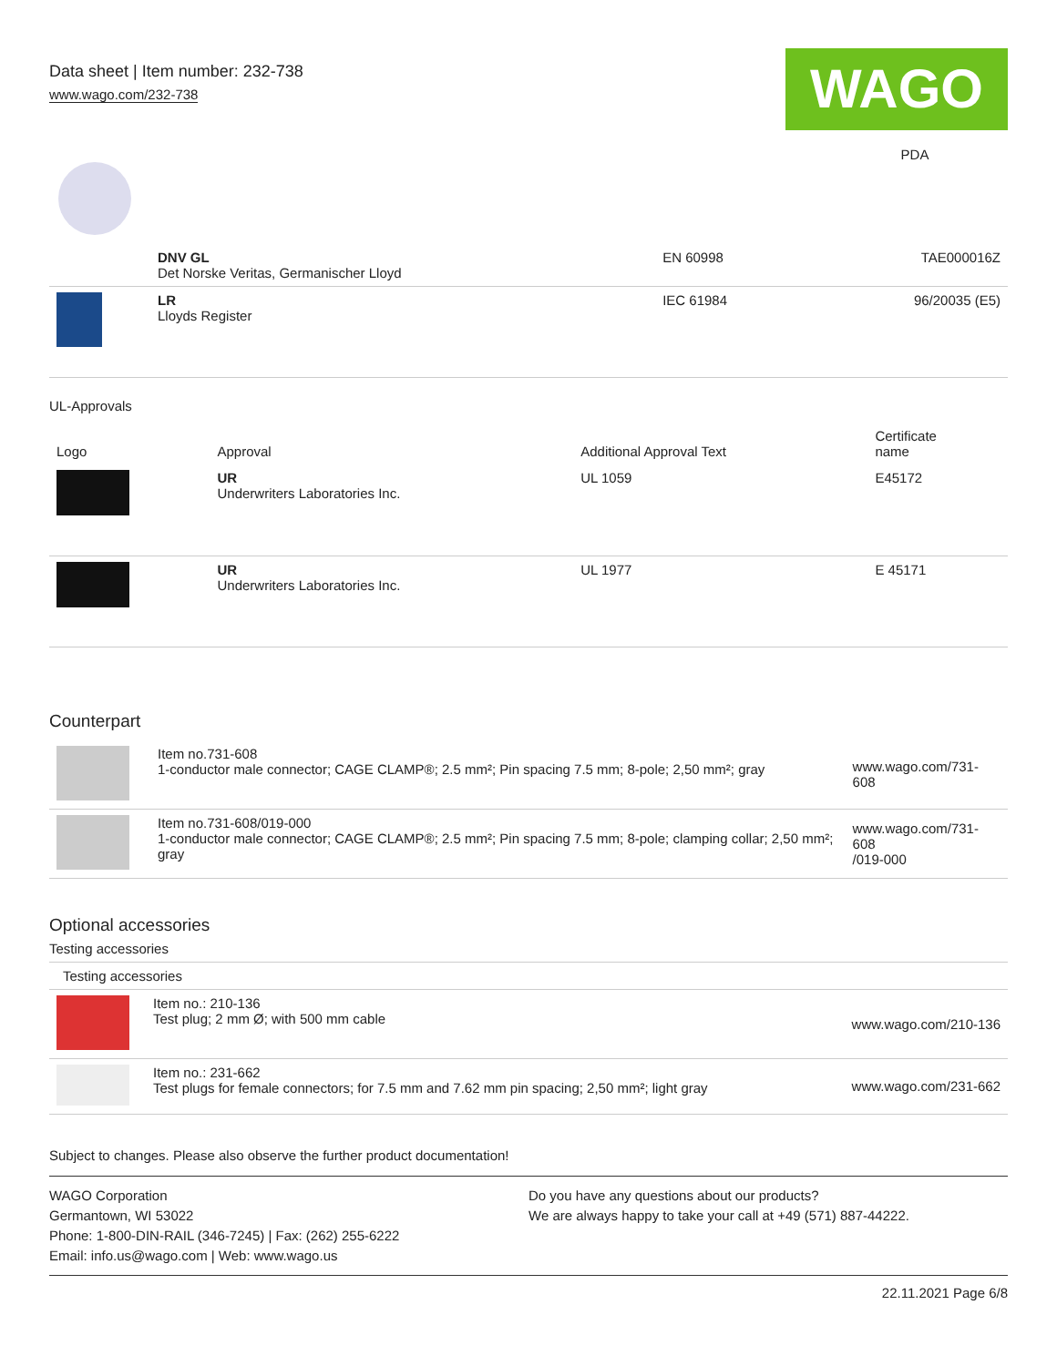Data sheet | Item number: 232-738
www.wago.com/232-738
WAGO
PDA
| | DNV GL Det Norske Veritas, Germanischer Lloyd | EN 60998 | TAE000016Z |
| | LR Lloyds Register | IEC 61984 | 96/20035 (E5) |
UL-Approvals
| Logo | Approval | Additional Approval Text | Certificate name |
| --- | --- | --- | --- |
| | UR Underwriters Laboratories Inc. | UL 1059 | E45172 |
| | UR Underwriters Laboratories Inc. | UL 1977 | E 45171 |
Counterpart
| | Item no.731-608 1-conductor male connector; CAGE CLAMP®; 2.5 mm²; Pin spacing 7.5 mm; 8-pole; 2,50 mm²; gray | www.wago.com/731-608 |
| | Item no.731-608/019-000 1-conductor male connector; CAGE CLAMP®; 2.5 mm²; Pin spacing 7.5 mm; 8-pole; clamping collar; 2,50 mm²; gray | www.wago.com/731-608 /019-000 |
Optional accessories
Testing accessories
Testing accessories
| | Item no.: 210-136 Test plug; 2 mm Ø; with 500 mm cable | www.wago.com/210-136 |
| | Item no.: 231-662 Test plugs for female connectors; for 7.5 mm and 7.62 mm pin spacing; 2,50 mm²; light gray | www.wago.com/231-662 |
Subject to changes. Please also observe the further product documentation!
WAGO Corporation
Germantown, WI 53022
Phone: 1-800-DIN-RAIL (346-7245) | Fax: (262) 255-6222
Email: info.us@wago.com | Web: www.wago.us
Do you have any questions about our products?
We are always happy to take your call at +49 (571) 887-44222.
22.11.2021 Page 6/8